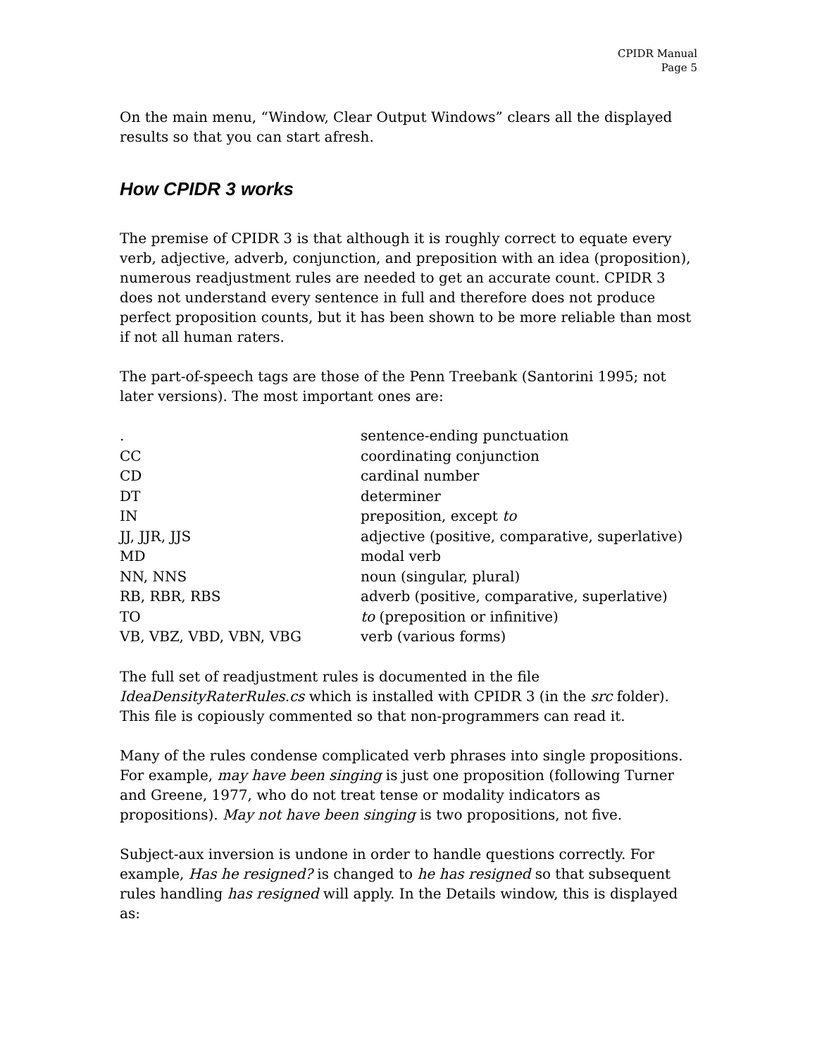CPIDR Manual
Page 5
On the main menu, “Window, Clear Output Windows” clears all the displayed results so that you can start afresh.
How CPIDR 3 works
The premise of CPIDR 3 is that although it is roughly correct to equate every verb, adjective, adverb, conjunction, and preposition with an idea (proposition), numerous readjustment rules are needed to get an accurate count. CPIDR 3 does not understand every sentence in full and therefore does not produce perfect proposition counts, but it has been shown to be more reliable than most if not all human raters.
The part-of-speech tags are those of the Penn Treebank (Santorini 1995; not later versions). The most important ones are:
| . | sentence-ending punctuation |
| CC | coordinating conjunction |
| CD | cardinal number |
| DT | determiner |
| IN | preposition, except to |
| JJ, JJR, JJS | adjective (positive, comparative, superlative) |
| MD | modal verb |
| NN, NNS | noun (singular, plural) |
| RB, RBR, RBS | adverb (positive, comparative, superlative) |
| TO | to (preposition or infinitive) |
| VB, VBZ, VBD, VBN, VBG | verb (various forms) |
The full set of readjustment rules is documented in the file IdeaDensityRaterRules.cs which is installed with CPIDR 3 (in the src folder). This file is copiously commented so that non-programmers can read it.
Many of the rules condense complicated verb phrases into single propositions. For example, may have been singing is just one proposition (following Turner and Greene, 1977, who do not treat tense or modality indicators as propositions). May not have been singing is two propositions, not five.
Subject-aux inversion is undone in order to handle questions correctly. For example, Has he resigned? is changed to he has resigned so that subsequent rules handling has resigned will apply. In the Details window, this is displayed as: